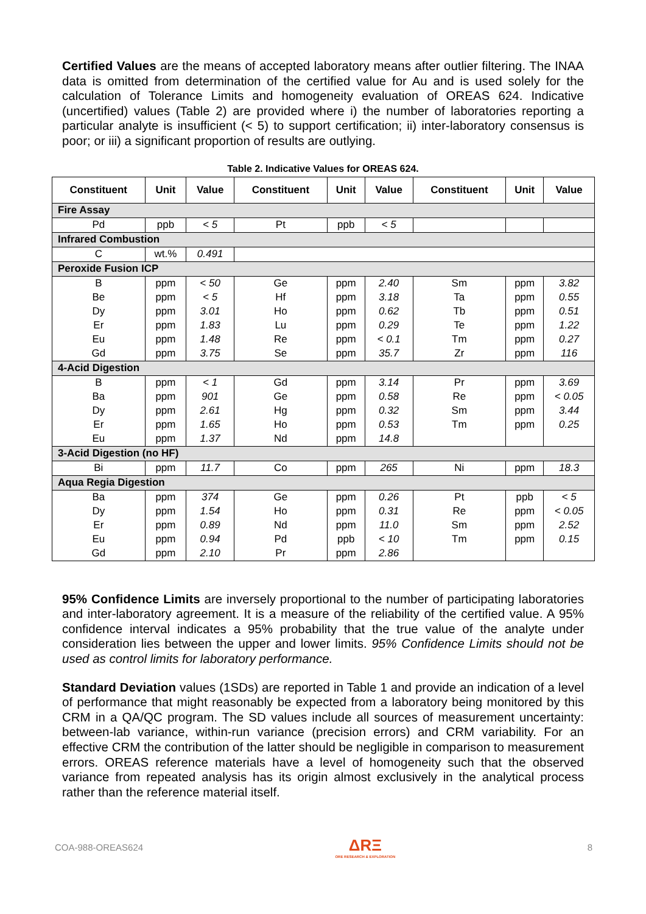Certified Values are the means of accepted laboratory means after outlier filtering. The INAA data is omitted from determination of the certified value for Au and is used solely for the calculation of Tolerance Limits and homogeneity evaluation of OREAS 624. Indicative (uncertified) values (Table 2) are provided where i) the number of laboratories reporting a particular analyte is insufficient (< 5) to support certification; ii) inter-laboratory consensus is poor; or iii) a significant proportion of results are outlying.
Table 2. Indicative Values for OREAS 624.
| Constituent | Unit | Value | Constituent | Unit | Value | Constituent | Unit | Value |
| --- | --- | --- | --- | --- | --- | --- | --- | --- |
| Fire Assay | | | | | | | | |
| Pd | ppb | < 5 | Pt | ppb | < 5 | | | |
| Infrared Combustion | | | | | | | | |
| C | wt.% | 0.491 | | | | | | |
| Peroxide Fusion ICP | | | | | | | | |
| B | ppm | < 50 | Ge | ppm | 2.40 | Sm | ppm | 3.82 |
| Be | ppm | < 5 | Hf | ppm | 3.18 | Ta | ppm | 0.55 |
| Dy | ppm | 3.01 | Ho | ppm | 0.62 | Tb | ppm | 0.51 |
| Er | ppm | 1.83 | Lu | ppm | 0.29 | Te | ppm | 1.22 |
| Eu | ppm | 1.48 | Re | ppm | < 0.1 | Tm | ppm | 0.27 |
| Gd | ppm | 3.75 | Se | ppm | 35.7 | Zr | ppm | 116 |
| 4-Acid Digestion | | | | | | | | |
| B | ppm | < 1 | Gd | ppm | 3.14 | Pr | ppm | 3.69 |
| Ba | ppm | 901 | Ge | ppm | 0.58 | Re | ppm | < 0.05 |
| Dy | ppm | 2.61 | Hg | ppm | 0.32 | Sm | ppm | 3.44 |
| Er | ppm | 1.65 | Ho | ppm | 0.53 | Tm | ppm | 0.25 |
| Eu | ppm | 1.37 | Nd | ppm | 14.8 | | | |
| 3-Acid Digestion (no HF) | | | | | | | | |
| Bi | ppm | 11.7 | Co | ppm | 265 | Ni | ppm | 18.3 |
| Aqua Regia Digestion | | | | | | | | |
| Ba | ppm | 374 | Ge | ppm | 0.26 | Pt | ppb | < 5 |
| Dy | ppm | 1.54 | Ho | ppm | 0.31 | Re | ppm | < 0.05 |
| Er | ppm | 0.89 | Nd | ppm | 11.0 | Sm | ppm | 2.52 |
| Eu | ppm | 0.94 | Pd | ppb | < 10 | Tm | ppm | 0.15 |
| Gd | ppm | 2.10 | Pr | ppm | 2.86 | | | |
95% Confidence Limits are inversely proportional to the number of participating laboratories and inter-laboratory agreement. It is a measure of the reliability of the certified value. A 95% confidence interval indicates a 95% probability that the true value of the analyte under consideration lies between the upper and lower limits. 95% Confidence Limits should not be used as control limits for laboratory performance.
Standard Deviation values (1SDs) are reported in Table 1 and provide an indication of a level of performance that might reasonably be expected from a laboratory being monitored by this CRM in a QA/QC program. The SD values include all sources of measurement uncertainty: between-lab variance, within-run variance (precision errors) and CRM variability. For an effective CRM the contribution of the latter should be negligible in comparison to measurement errors. OREAS reference materials have a level of homogeneity such that the observed variance from repeated analysis has its origin almost exclusively in the analytical process rather than the reference material itself.
COA-988-OREAS624
ΔRΞ
ORE RESEARCH & EXPLORATION
8